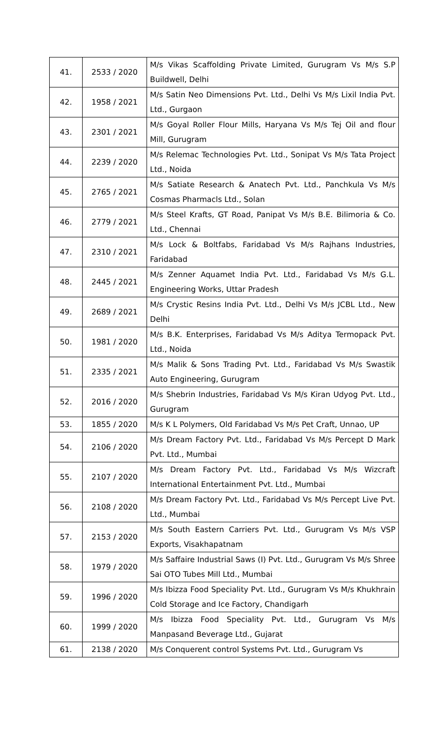| 41. | 2533 / 2020 | M/s Vikas Scaffolding Private Limited, Gurugram Vs M/s S.P Buildwell, Delhi |
| 42. | 1958 / 2021 | M/s Satin Neo Dimensions Pvt. Ltd., Delhi Vs M/s Lixil India Pvt. Ltd., Gurgaon |
| 43. | 2301 / 2021 | M/s Goyal Roller Flour Mills, Haryana Vs M/s Tej Oil and flour Mill, Gurugram |
| 44. | 2239 / 2020 | M/s Relemac Technologies Pvt. Ltd., Sonipat Vs M/s Tata Project Ltd., Noida |
| 45. | 2765 / 2021 | M/s Satiate Research & Anatech Pvt. Ltd., Panchkula Vs M/s Cosmas Pharmacls Ltd., Solan |
| 46. | 2779 / 2021 | M/s Steel Krafts, GT Road, Panipat Vs M/s B.E. Bilimoria & Co. Ltd., Chennai |
| 47. | 2310 / 2021 | M/s Lock & Boltfabs, Faridabad Vs M/s Rajhans Industries, Faridabad |
| 48. | 2445 / 2021 | M/s Zenner Aquamet India Pvt. Ltd., Faridabad Vs M/s G.L. Engineering Works, Uttar Pradesh |
| 49. | 2689 / 2021 | M/s Crystic Resins India Pvt. Ltd., Delhi Vs M/s JCBL Ltd., New Delhi |
| 50. | 1981 / 2020 | M/s B.K. Enterprises, Faridabad Vs M/s Aditya Termopack Pvt. Ltd., Noida |
| 51. | 2335 / 2021 | M/s Malik & Sons Trading Pvt. Ltd., Faridabad Vs M/s Swastik Auto Engineering, Gurugram |
| 52. | 2016 / 2020 | M/s Shebrin Industries, Faridabad Vs M/s Kiran Udyog Pvt. Ltd., Gurugram |
| 53. | 1855 / 2020 | M/s K L Polymers, Old Faridabad Vs M/s Pet Craft, Unnao, UP |
| 54. | 2106 / 2020 | M/s Dream Factory Pvt. Ltd., Faridabad Vs M/s Percept D Mark Pvt. Ltd., Mumbai |
| 55. | 2107 / 2020 | M/s Dream Factory Pvt. Ltd., Faridabad Vs M/s Wizcraft International Entertainment Pvt. Ltd., Mumbai |
| 56. | 2108 / 2020 | M/s Dream Factory Pvt. Ltd., Faridabad Vs M/s Percept Live Pvt. Ltd., Mumbai |
| 57. | 2153 / 2020 | M/s South Eastern Carriers Pvt. Ltd., Gurugram Vs M/s VSP Exports, Visakhapatnam |
| 58. | 1979 / 2020 | M/s Saffaire Industrial Saws (I) Pvt. Ltd., Gurugram Vs M/s Shree Sai OTO Tubes Mill Ltd., Mumbai |
| 59. | 1996 / 2020 | M/s Ibizza Food Speciality Pvt. Ltd., Gurugram Vs M/s Khukhrain Cold Storage and Ice Factory, Chandigarh |
| 60. | 1999 / 2020 | M/s Ibizza Food Speciality Pvt. Ltd., Gurugram Vs M/s Manpasand Beverage Ltd., Gujarat |
| 61. | 2138 / 2020 | M/s Conquerent control Systems Pvt. Ltd., Gurugram Vs |